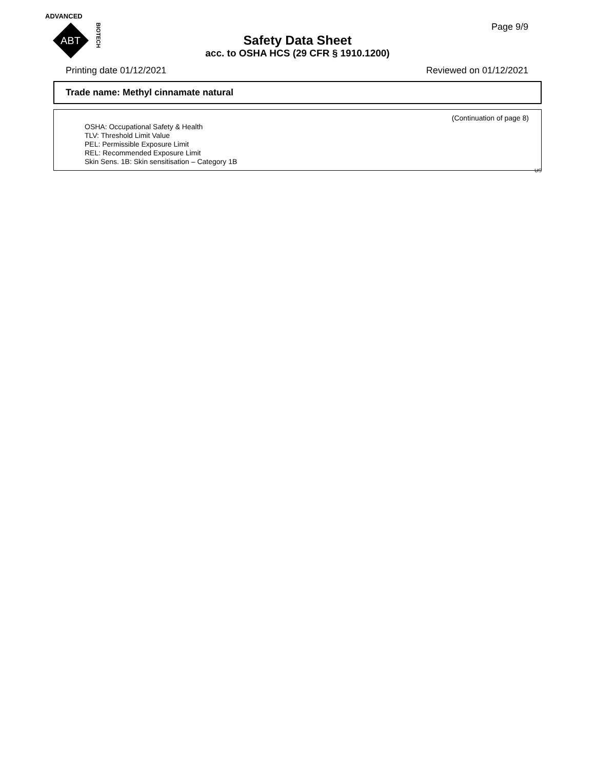ADVANCED
ABT
BIOTECH
Page 9/9
Safety Data Sheet
acc. to OSHA HCS (29 CFR § 1910.1200)
Printing date 01/12/2021 Reviewed on 01/12/2021
Trade name: Methyl cinnamate natural
(Continuation of page 8)
OSHA: Occupational Safety & Health
TLV: Threshold Limit Value
PEL: Permissible Exposure Limit
REL: Recommended Exposure Limit
Skin Sens. 1B: Skin sensitisation – Category 1B
US